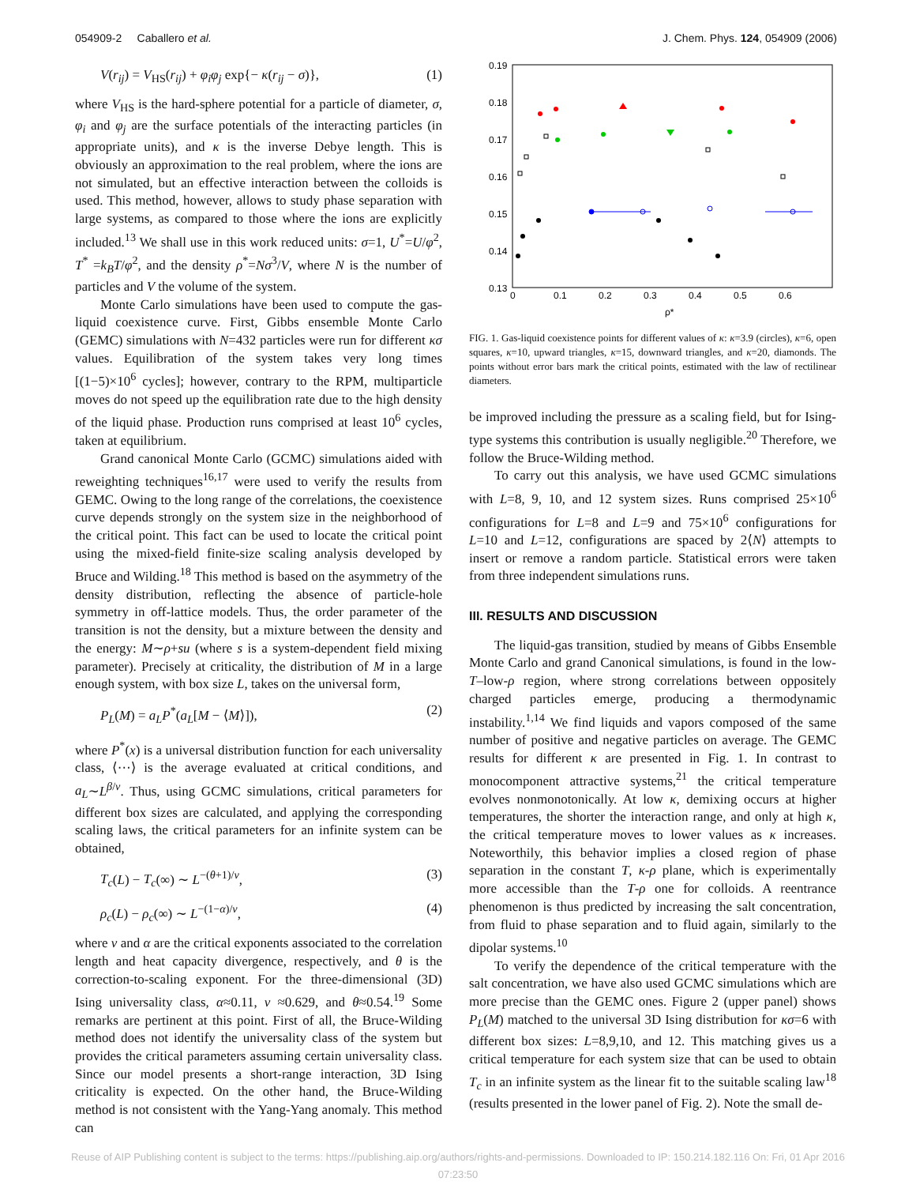054909-2 Caballero et al. J. Chem. Phys. 124, 054909 (2006)
V(r<sub>ij</sub>) = V<sub>HS</sub>(r<sub>ij</sub>) + φ<sub>i</sub>φ<sub>j</sub> exp{− κ(r<sub>ij</sub> − σ)}, (1)
where V<sub>HS</sub> is the hard-sphere potential for a particle of diameter, σ, φ<sub>i</sub> and φ<sub>j</sub> are the surface potentials of the interacting particles (in appropriate units), and κ is the inverse Debye length. This is obviously an approximation to the real problem, where the ions are not simulated, but an effective interaction between the colloids is used. This method, however, allows to study phase separation with large systems, as compared to those where the ions are explicitly included.<sup>13</sup> We shall use in this work reduced units: σ=1, U<sup>*</sup>=U/φ<sup>2</sup>, T<sup>*</sup> =k<sub>B</sub>T/φ<sup>2</sup>, and the density ρ<sup>*</sup>=Nσ<sup>3</sup>/V, where N is the number of particles and V the volume of the system.
Monte Carlo simulations have been used to compute the gas-liquid coexistence curve. First, Gibbs ensemble Monte Carlo (GEMC) simulations with N=432 particles were run for different κσ values. Equilibration of the system takes very long times [(1−5)×10<sup>6</sup> cycles]; however, contrary to the RPM, multiparticle moves do not speed up the equilibration rate due to the high density of the liquid phase. Production runs comprised at least 10<sup>6</sup> cycles, taken at equilibrium.
Grand canonical Monte Carlo (GCMC) simulations aided with reweighting techniques<sup>16,17</sup> were used to verify the results from GEMC. Owing to the long range of the correlations, the coexistence curve depends strongly on the system size in the neighborhood of the critical point. This fact can be used to locate the critical point using the mixed-field finite-size scaling analysis developed by Bruce and Wilding.<sup>18</sup> This method is based on the asymmetry of the density distribution, reflecting the absence of particle-hole symmetry in off-lattice models. Thus, the order parameter of the transition is not the density, but a mixture between the density and the energy: M∼ρ+su (where s is a system-dependent field mixing parameter). Precisely at criticality, the distribution of M in a large enough system, with box size L, takes on the universal form,
P<sub>L</sub>(M) = a<sub>L</sub>P<sup>*</sup>(a<sub>L</sub>[M − ⟨M⟩]), (2)
where P<sup>*</sup>(x) is a universal distribution function for each universality class, ⟨⋯⟩ is the average evaluated at critical conditions, and a<sub>L</sub>∼L<sup>β/ν</sup>. Thus, using GCMC simulations, critical parameters for different box sizes are calculated, and applying the corresponding scaling laws, the critical parameters for an infinite system can be obtained,
T<sub>c</sub>(L) − T<sub>c</sub>(∞) ∼ L<sup>−(θ+1)/ν</sup>, (3)
ρ<sub>c</sub>(L) − ρ<sub>c</sub>(∞) ∼ L<sup>−(1−α)/ν</sup>, (4)
where ν and α are the critical exponents associated to the correlation length and heat capacity divergence, respectively, and θ is the correction-to-scaling exponent. For the three-dimensional (3D) Ising universality class, α≈0.11, ν ≈0.629, and θ≈0.54.<sup>19</sup> Some remarks are pertinent at this point. First of all, the Bruce-Wilding method does not identify the universality class of the system but provides the critical parameters assuming certain universality class. Since our model presents a short-range interaction, 3D Ising criticality is expected. On the other hand, the Bruce-Wilding method is not consistent with the Yang-Yang anomaly. This method can
0.19
0.18
0.17
0.16
0.15
0.14
0.13
0
0.1
0.2
0.3
0.4
0.5
0.6
ρ*
FIG. 1. Gas-liquid coexistence points for different values of κ: κ=3.9 (circles), κ=6, open squares, κ=10, upward triangles, κ=15, downward triangles, and κ=20, diamonds. The points without error bars mark the critical points, estimated with the law of rectilinear diameters.
be improved including the pressure as a scaling field, but for Ising-type systems this contribution is usually negligible.<sup>20</sup> Therefore, we follow the Bruce-Wilding method.
To carry out this analysis, we have used GCMC simulations with L=8, 9, 10, and 12 system sizes. Runs comprised 25×10<sup>6</sup> configurations for L=8 and L=9 and 75×10<sup>6</sup> configurations for L=10 and L=12, configurations are spaced by 2⟨N⟩ attempts to insert or remove a random particle. Statistical errors were taken from three independent simulations runs.
III. RESULTS AND DISCUSSION
The liquid-gas transition, studied by means of Gibbs Ensemble Monte Carlo and grand Canonical simulations, is found in the low-T–low-ρ region, where strong correlations between oppositely charged particles emerge, producing a thermodynamic instability.<sup>1,14</sup> We find liquids and vapors composed of the same number of positive and negative particles on average. The GEMC results for different κ are presented in Fig. 1. In contrast to monocomponent attractive systems,<sup>21</sup> the critical temperature evolves nonmonotonically. At low κ, demixing occurs at higher temperatures, the shorter the interaction range, and only at high κ, the critical temperature moves to lower values as κ increases. Noteworthily, this behavior implies a closed region of phase separation in the constant T, κ-ρ plane, which is experimentally more accessible than the T-ρ one for colloids. A reentrance phenomenon is thus predicted by increasing the salt concentration, from fluid to phase separation and to fluid again, similarly to the dipolar systems.<sup>10</sup>
To verify the dependence of the critical temperature with the salt concentration, we have also used GCMC simulations which are more precise than the GEMC ones. Figure 2 (upper panel) shows P<sub>L</sub>(M) matched to the universal 3D Ising distribution for κσ=6 with different box sizes: L=8,9,10, and 12. This matching gives us a critical temperature for each system size that can be used to obtain T<sub>c</sub> in an infinite system as the linear fit to the suitable scaling law<sup>18</sup> (results presented in the lower panel of Fig. 2). Note the small de-
Reuse of AIP Publishing content is subject to the terms: https://publishing.aip.org/authors/rights-and-permissions. Downloaded to IP: 150.214.182.116 On: Fri, 01 Apr 2016
07:23:50